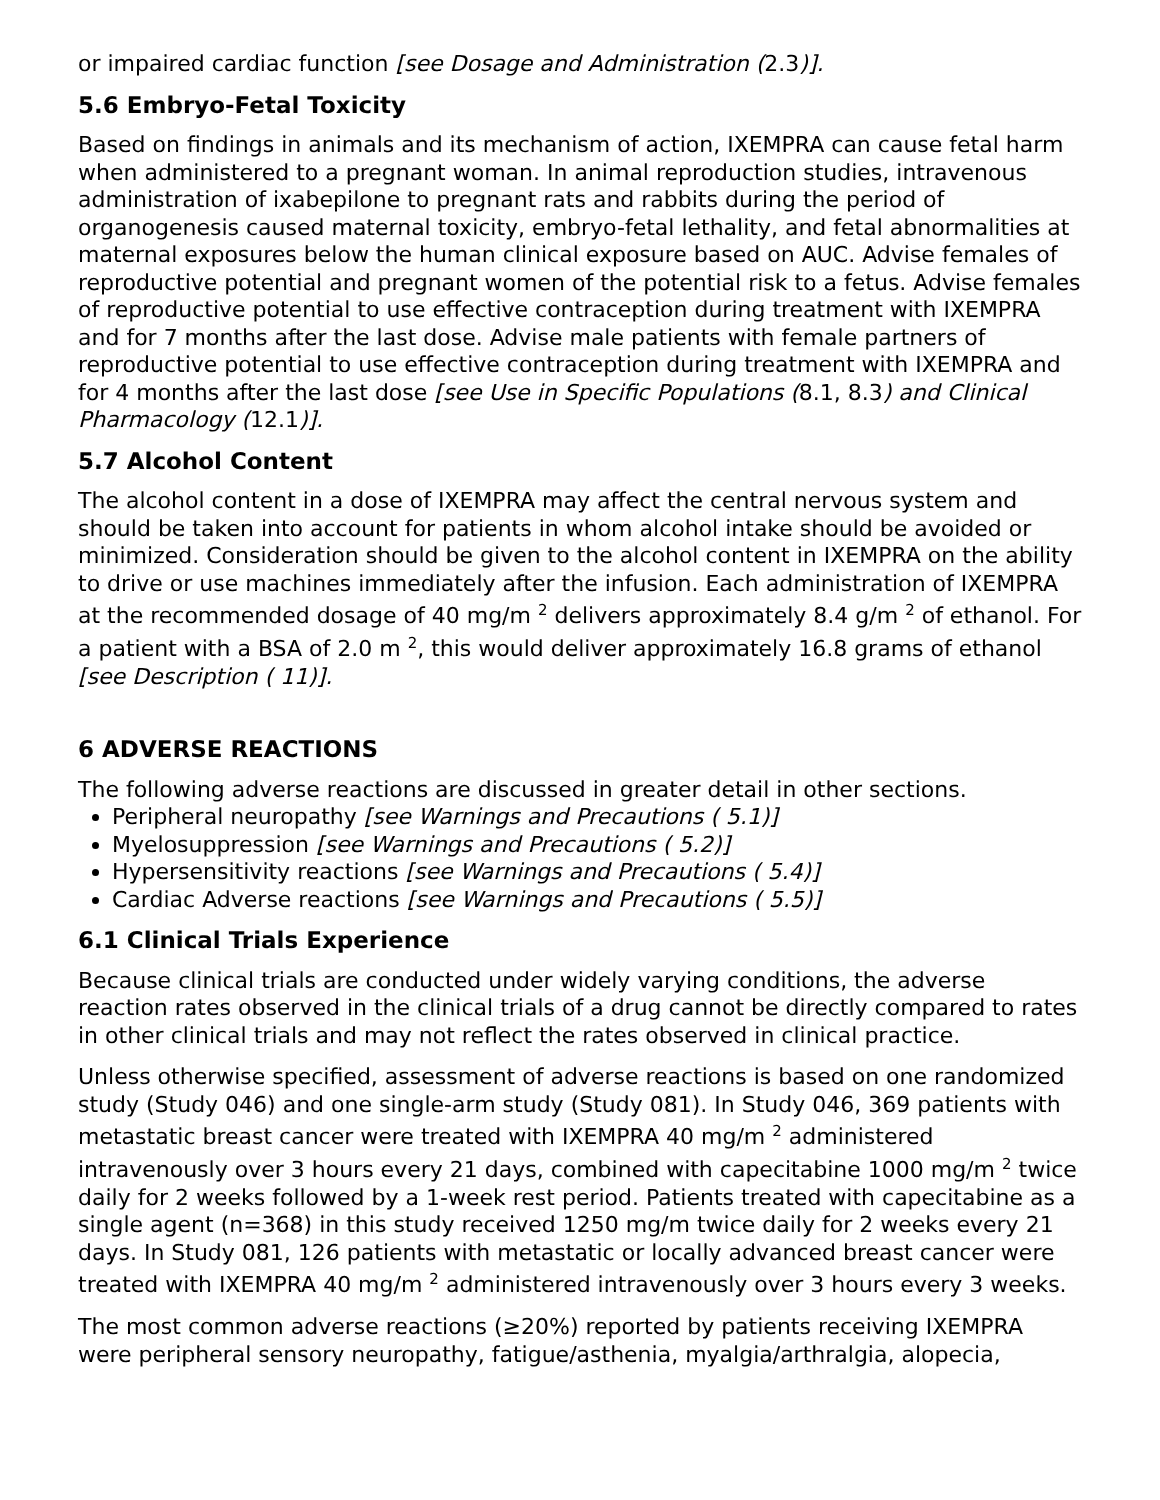or impaired cardiac function [see Dosage and Administration (2.3)].
5.6 Embryo-Fetal Toxicity
Based on findings in animals and its mechanism of action, IXEMPRA can cause fetal harm when administered to a pregnant woman. In animal reproduction studies, intravenous administration of ixabepilone to pregnant rats and rabbits during the period of organogenesis caused maternal toxicity, embryo-fetal lethality, and fetal abnormalities at maternal exposures below the human clinical exposure based on AUC. Advise females of reproductive potential and pregnant women of the potential risk to a fetus. Advise females of reproductive potential to use effective contraception during treatment with IXEMPRA and for 7 months after the last dose. Advise male patients with female partners of reproductive potential to use effective contraception during treatment with IXEMPRA and for 4 months after the last dose [see Use in Specific Populations (8.1, 8.3) and Clinical Pharmacology (12.1)].
5.7 Alcohol Content
The alcohol content in a dose of IXEMPRA may affect the central nervous system and should be taken into account for patients in whom alcohol intake should be avoided or minimized. Consideration should be given to the alcohol content in IXEMPRA on the ability to drive or use machines immediately after the infusion. Each administration of IXEMPRA at the recommended dosage of 40 mg/m <sup>2</sup> delivers approximately 8.4 g/m <sup>2</sup> of ethanol. For a patient with a BSA of 2.0 m <sup>2</sup>, this would deliver approximately 16.8 grams of ethanol [see Description ( 11)].
6 ADVERSE REACTIONS
The following adverse reactions are discussed in greater detail in other sections.
Peripheral neuropathy [see Warnings and Precautions ( 5.1)]
Myelosuppression [see Warnings and Precautions ( 5.2)]
Hypersensitivity reactions [see Warnings and Precautions ( 5.4)]
Cardiac Adverse reactions [see Warnings and Precautions ( 5.5)]
6.1 Clinical Trials Experience
Because clinical trials are conducted under widely varying conditions, the adverse reaction rates observed in the clinical trials of a drug cannot be directly compared to rates in other clinical trials and may not reflect the rates observed in clinical practice.
Unless otherwise specified, assessment of adverse reactions is based on one randomized study (Study 046) and one single-arm study (Study 081). In Study 046, 369 patients with metastatic breast cancer were treated with IXEMPRA 40 mg/m <sup>2</sup> administered intravenously over 3 hours every 21 days, combined with capecitabine 1000 mg/m <sup>2</sup> twice daily for 2 weeks followed by a 1-week rest period. Patients treated with capecitabine as a single agent (n=368) in this study received 1250 mg/m twice daily for 2 weeks every 21 days. In Study 081, 126 patients with metastatic or locally advanced breast cancer were treated with IXEMPRA 40 mg/m <sup>2</sup> administered intravenously over 3 hours every 3 weeks.
The most common adverse reactions (≥20%) reported by patients receiving IXEMPRA were peripheral sensory neuropathy, fatigue/asthenia, myalgia/arthralgia, alopecia,